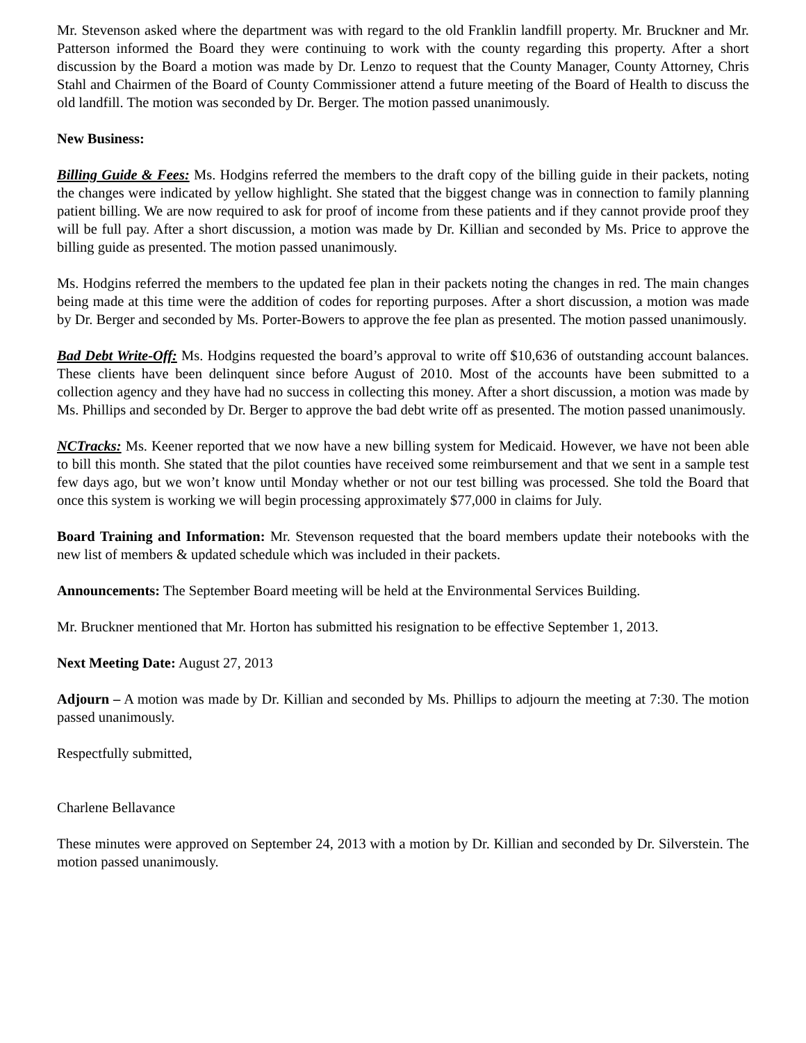Mr. Stevenson asked where the department was with regard to the old Franklin landfill property. Mr. Bruckner and Mr. Patterson informed the Board they were continuing to work with the county regarding this property. After a short discussion by the Board a motion was made by Dr. Lenzo to request that the County Manager, County Attorney, Chris Stahl and Chairmen of the Board of County Commissioner attend a future meeting of the Board of Health to discuss the old landfill. The motion was seconded by Dr. Berger. The motion passed unanimously.
New Business:
Billing Guide & Fees: Ms. Hodgins referred the members to the draft copy of the billing guide in their packets, noting the changes were indicated by yellow highlight. She stated that the biggest change was in connection to family planning patient billing. We are now required to ask for proof of income from these patients and if they cannot provide proof they will be full pay. After a short discussion, a motion was made by Dr. Killian and seconded by Ms. Price to approve the billing guide as presented. The motion passed unanimously.
Ms. Hodgins referred the members to the updated fee plan in their packets noting the changes in red. The main changes being made at this time were the addition of codes for reporting purposes. After a short discussion, a motion was made by Dr. Berger and seconded by Ms. Porter-Bowers to approve the fee plan as presented. The motion passed unanimously.
Bad Debt Write-Off: Ms. Hodgins requested the board’s approval to write off $10,636 of outstanding account balances. These clients have been delinquent since before August of 2010. Most of the accounts have been submitted to a collection agency and they have had no success in collecting this money. After a short discussion, a motion was made by Ms. Phillips and seconded by Dr. Berger to approve the bad debt write off as presented. The motion passed unanimously.
NCTracks: Ms. Keener reported that we now have a new billing system for Medicaid. However, we have not been able to bill this month. She stated that the pilot counties have received some reimbursement and that we sent in a sample test few days ago, but we won’t know until Monday whether or not our test billing was processed. She told the Board that once this system is working we will begin processing approximately $77,000 in claims for July.
Board Training and Information: Mr. Stevenson requested that the board members update their notebooks with the new list of members & updated schedule which was included in their packets.
Announcements: The September Board meeting will be held at the Environmental Services Building.
Mr. Bruckner mentioned that Mr. Horton has submitted his resignation to be effective September 1, 2013.
Next Meeting Date: August 27, 2013
Adjourn – A motion was made by Dr. Killian and seconded by Ms. Phillips to adjourn the meeting at 7:30. The motion passed unanimously.
Respectfully submitted,
Charlene Bellavance
These minutes were approved on September 24, 2013 with a motion by Dr. Killian and seconded by Dr. Silverstein. The motion passed unanimously.